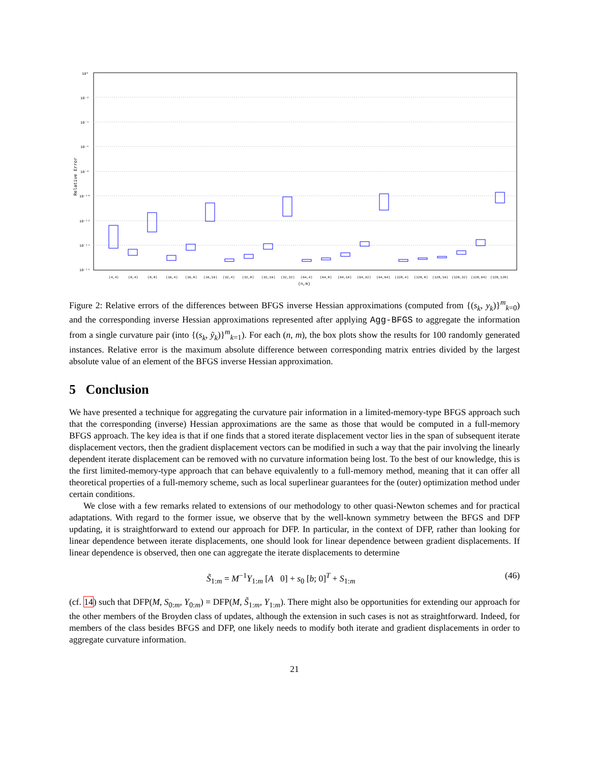10⁰
10⁻²
10⁻⁴
10⁻⁶
10⁻⁸
10⁻¹⁰
10⁻¹²
10⁻¹⁴
10⁻¹⁶
Relative Error
(4,4)
(8,4)
(8,8)
(16,4)
(16,8)
(16,16)
(32,4)
(32,8)
(32,16)
(32,32)
(64,4)
(64,8)
(64,16)
(64,32)
(64,64)
(128,4)
(128,8)
(128,16)
(128,32)
(128,64)
(128,128)
(n,m)
Figure 2: Relative errors of the differences between BFGS inverse Hessian approximations (computed from {(s<sub>k</sub>, y<sub>k</sub>)}<sup>m</sup><sub>k=0</sub>) and the corresponding inverse Hessian approximations represented after applying Agg-BFGS to aggregate the information from a single curvature pair (into {(s<sub>k</sub>, ỹ<sub>k</sub>)}<sup>m</sup><sub>k=1</sub>). For each (n, m), the box plots show the results for 100 randomly generated instances. Relative error is the maximum absolute difference between corresponding matrix entries divided by the largest absolute value of an element of the BFGS inverse Hessian approximation.
5 Conclusion
We have presented a technique for aggregating the curvature pair information in a limited-memory-type BFGS approach such that the corresponding (inverse) Hessian approximations are the same as those that would be computed in a full-memory BFGS approach. The key idea is that if one finds that a stored iterate displacement vector lies in the span of subsequent iterate displacement vectors, then the gradient displacement vectors can be modified in such a way that the pair involving the linearly dependent iterate displacement can be removed with no curvature information being lost. To the best of our knowledge, this is the first limited-memory-type approach that can behave equivalently to a full-memory method, meaning that it can offer all theoretical properties of a full-memory scheme, such as local superlinear guarantees for the (outer) optimization method under certain conditions.
We close with a few remarks related to extensions of our methodology to other quasi-Newton schemes and for practical adaptations. With regard to the former issue, we observe that by the well-known symmetry between the BFGS and DFP updating, it is straightforward to extend our approach for DFP. In particular, in the context of DFP, rather than looking for linear dependence between iterate displacements, one should look for linear dependence between gradient displacements. If linear dependence is observed, then one can aggregate the iterate displacements to determine
S̃<sub>1:m</sub> = M<sup>−1</sup>Y<sub>1:m</sub> [A 0] + s<sub>0</sub> [b; 0]<sup>T</sup> + S<sub>1:m</sub> (46)
(cf. 14) such that DFP(M, S<sub>0:m</sub>, Y<sub>0:m</sub>) = DFP(M, S̃<sub>1:m</sub>, Y<sub>1:m</sub>). There might also be opportunities for extending our approach for the other members of the Broyden class of updates, although the extension in such cases is not as straightforward. Indeed, for members of the class besides BFGS and DFP, one likely needs to modify both iterate and gradient displacements in order to aggregate curvature information.
21